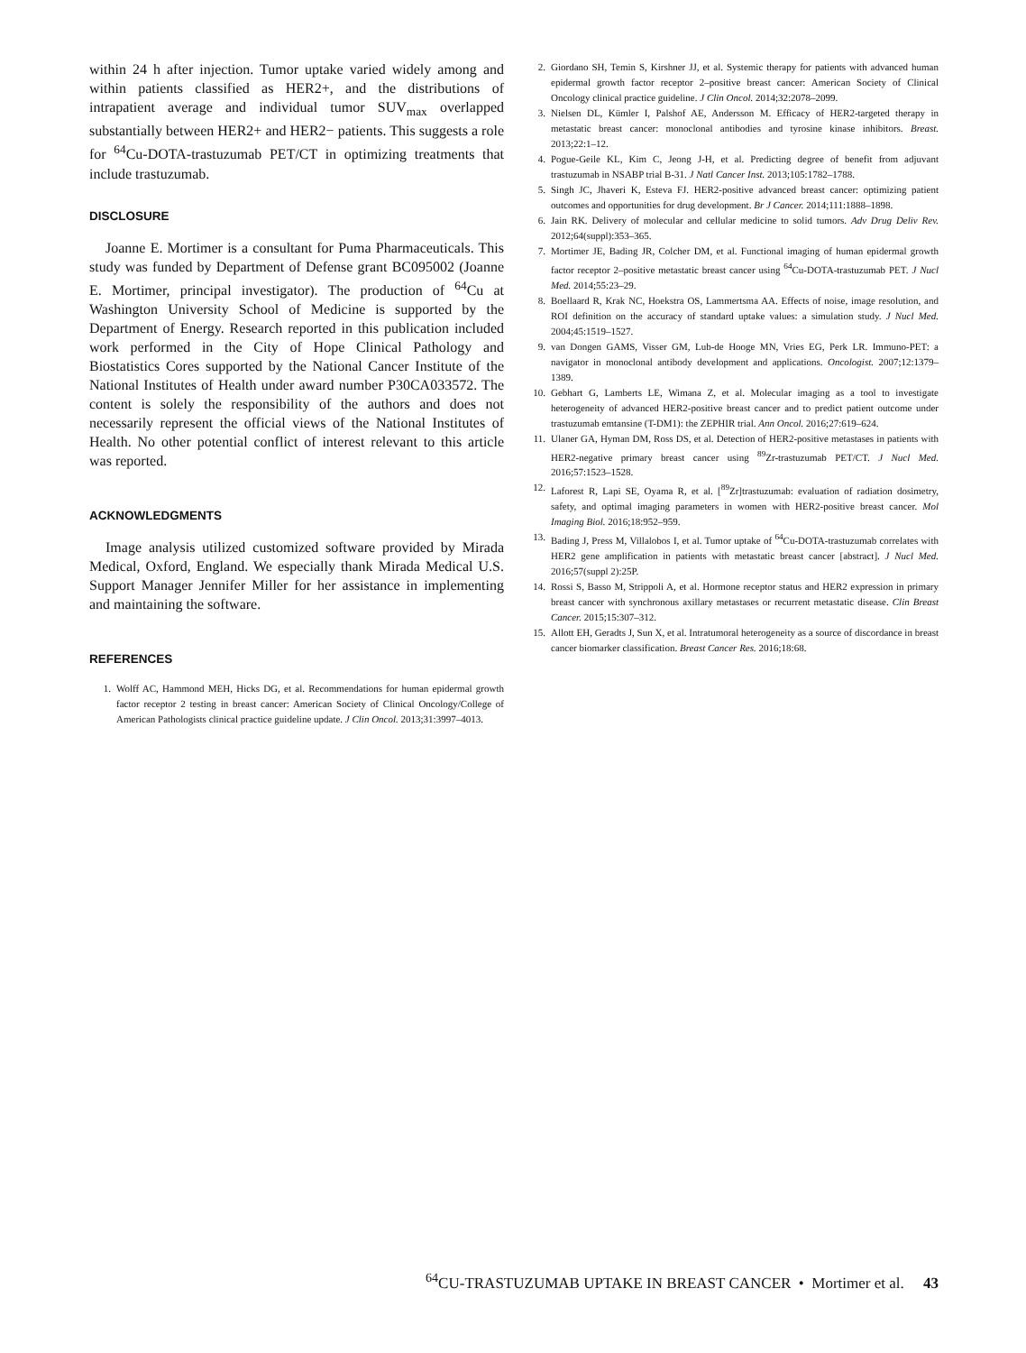within 24 h after injection. Tumor uptake varied widely among and within patients classified as HER2+, and the distributions of intrapatient average and individual tumor SUV<sub>max</sub> overlapped substantially between HER2+ and HER2− patients. This suggests a role for <sup>64</sup>Cu-DOTA-trastuzumab PET/CT in optimizing treatments that include trastuzumab.
DISCLOSURE
Joanne E. Mortimer is a consultant for Puma Pharmaceuticals. This study was funded by Department of Defense grant BC095002 (Joanne E. Mortimer, principal investigator). The production of <sup>64</sup>Cu at Washington University School of Medicine is supported by the Department of Energy. Research reported in this publication included work performed in the City of Hope Clinical Pathology and Biostatistics Cores supported by the National Cancer Institute of the National Institutes of Health under award number P30CA033572. The content is solely the responsibility of the authors and does not necessarily represent the official views of the National Institutes of Health. No other potential conflict of interest relevant to this article was reported.
ACKNOWLEDGMENTS
Image analysis utilized customized software provided by Mirada Medical, Oxford, England. We especially thank Mirada Medical U.S. Support Manager Jennifer Miller for her assistance in implementing and maintaining the software.
REFERENCES
1. Wolff AC, Hammond MEH, Hicks DG, et al. Recommendations for human epidermal growth factor receptor 2 testing in breast cancer: American Society of Clinical Oncology/College of American Pathologists clinical practice guideline update. J Clin Oncol. 2013;31:3997–4013.
2. Giordano SH, Temin S, Kirshner JJ, et al. Systemic therapy for patients with advanced human epidermal growth factor receptor 2–positive breast cancer: American Society of Clinical Oncology clinical practice guideline. J Clin Oncol. 2014;32:2078–2099.
3. Nielsen DL, Kümler I, Palshof AE, Andersson M. Efficacy of HER2-targeted therapy in metastatic breast cancer: monoclonal antibodies and tyrosine kinase inhibitors. Breast. 2013;22:1–12.
4. Pogue-Geile KL, Kim C, Jeong J-H, et al. Predicting degree of benefit from adjuvant trastuzumab in NSABP trial B-31. J Natl Cancer Inst. 2013;105:1782–1788.
5. Singh JC, Jhaveri K, Esteva FJ. HER2-positive advanced breast cancer: optimizing patient outcomes and opportunities for drug development. Br J Cancer. 2014;111:1888–1898.
6. Jain RK. Delivery of molecular and cellular medicine to solid tumors. Adv Drug Deliv Rev. 2012;64(suppl):353–365.
7. Mortimer JE, Bading JR, Colcher DM, et al. Functional imaging of human epidermal growth factor receptor 2–positive metastatic breast cancer using <sup>64</sup>Cu-DOTA-trastuzumab PET. J Nucl Med. 2014;55:23–29.
8. Boellaard R, Krak NC, Hoekstra OS, Lammertsma AA. Effects of noise, image resolution, and ROI definition on the accuracy of standard uptake values: a simulation study. J Nucl Med. 2004;45:1519–1527.
9. van Dongen GAMS, Visser GM, Lub-de Hooge MN, Vries EG, Perk LR. Immuno-PET: a navigator in monoclonal antibody development and applications. Oncologist. 2007;12:1379–1389.
10. Gebhart G, Lamberts LE, Wimana Z, et al. Molecular imaging as a tool to investigate heterogeneity of advanced HER2-positive breast cancer and to predict patient outcome under trastuzumab emtansine (T-DM1): the ZEPHIR trial. Ann Oncol. 2016;27:619–624.
11. Ulaner GA, Hyman DM, Ross DS, et al. Detection of HER2-positive metastases in patients with HER2-negative primary breast cancer using <sup>89</sup>Zr-trastuzumab PET/CT. J Nucl Med. 2016;57:1523–1528.
12. Laforest R, Lapi SE, Oyama R, et al. [<sup>89</sup>Zr]trastuzumab: evaluation of radiation dosimetry, safety, and optimal imaging parameters in women with HER2-positive breast cancer. Mol Imaging Biol. 2016;18:952–959.
13. Bading J, Press M, Villalobos I, et al. Tumor uptake of <sup>64</sup>Cu-DOTA-trastuzumab correlates with HER2 gene amplification in patients with metastatic breast cancer [abstract]. J Nucl Med. 2016;57(suppl 2):25P.
14. Rossi S, Basso M, Strippoli A, et al. Hormone receptor status and HER2 expression in primary breast cancer with synchronous axillary metastases or recurrent metastatic disease. Clin Breast Cancer. 2015;15:307–312.
15. Allott EH, Geradts J, Sun X, et al. Intratumoral heterogeneity as a source of discordance in breast cancer biomarker classification. Breast Cancer Res. 2016;18:68.
<sup>64</sup>CU-TRASTUZUMAB UPTAKE IN BREAST CANCER • Mortimer et al. 43